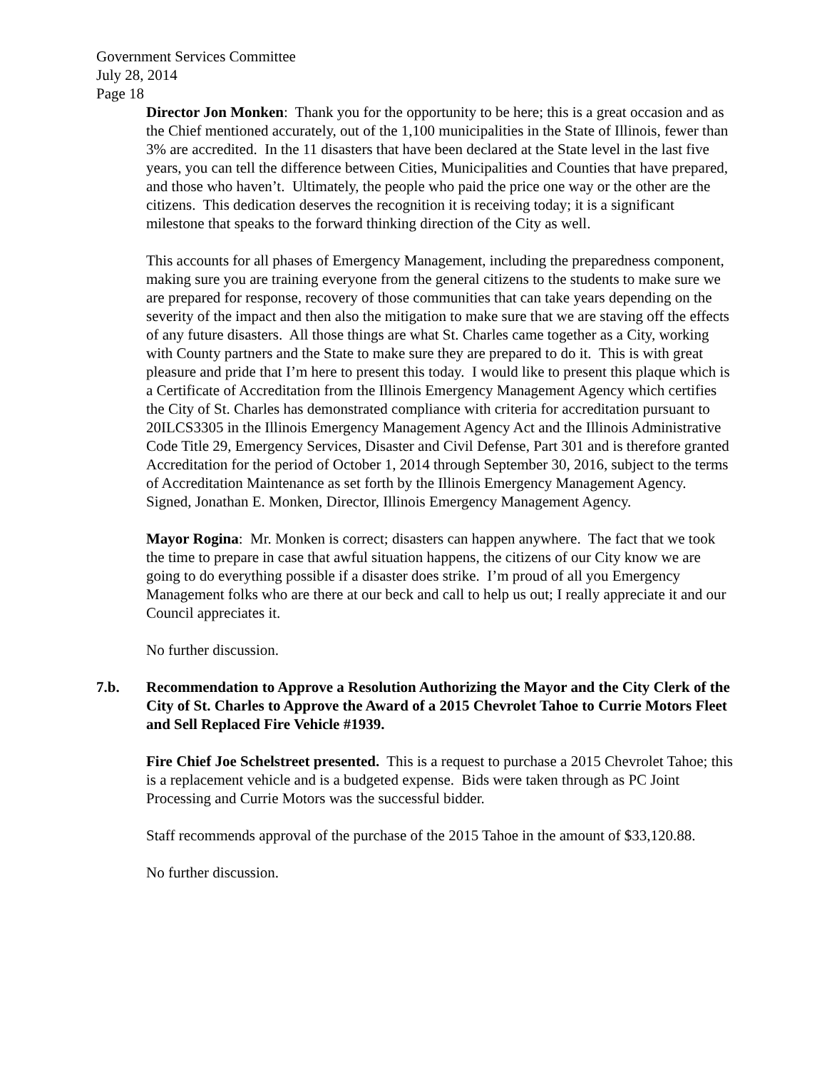Government Services Committee
July 28, 2014
Page 18
Director Jon Monken: Thank you for the opportunity to be here; this is a great occasion and as the Chief mentioned accurately, out of the 1,100 municipalities in the State of Illinois, fewer than 3% are accredited. In the 11 disasters that have been declared at the State level in the last five years, you can tell the difference between Cities, Municipalities and Counties that have prepared, and those who haven’t. Ultimately, the people who paid the price one way or the other are the citizens. This dedication deserves the recognition it is receiving today; it is a significant milestone that speaks to the forward thinking direction of the City as well.
This accounts for all phases of Emergency Management, including the preparedness component, making sure you are training everyone from the general citizens to the students to make sure we are prepared for response, recovery of those communities that can take years depending on the severity of the impact and then also the mitigation to make sure that we are staving off the effects of any future disasters. All those things are what St. Charles came together as a City, working with County partners and the State to make sure they are prepared to do it. This is with great pleasure and pride that I’m here to present this today. I would like to present this plaque which is a Certificate of Accreditation from the Illinois Emergency Management Agency which certifies the City of St. Charles has demonstrated compliance with criteria for accreditation pursuant to 20ILCS3305 in the Illinois Emergency Management Agency Act and the Illinois Administrative Code Title 29, Emergency Services, Disaster and Civil Defense, Part 301 and is therefore granted Accreditation for the period of October 1, 2014 through September 30, 2016, subject to the terms of Accreditation Maintenance as set forth by the Illinois Emergency Management Agency. Signed, Jonathan E. Monken, Director, Illinois Emergency Management Agency.
Mayor Rogina: Mr. Monken is correct; disasters can happen anywhere. The fact that we took the time to prepare in case that awful situation happens, the citizens of our City know we are going to do everything possible if a disaster does strike. I’m proud of all you Emergency Management folks who are there at our beck and call to help us out; I really appreciate it and our Council appreciates it.
No further discussion.
7.b. Recommendation to Approve a Resolution Authorizing the Mayor and the City Clerk of the City of St. Charles to Approve the Award of a 2015 Chevrolet Tahoe to Currie Motors Fleet and Sell Replaced Fire Vehicle #1939.
Fire Chief Joe Schelstreet presented. This is a request to purchase a 2015 Chevrolet Tahoe; this is a replacement vehicle and is a budgeted expense. Bids were taken through as PC Joint Processing and Currie Motors was the successful bidder.
Staff recommends approval of the purchase of the 2015 Tahoe in the amount of $33,120.88.
No further discussion.